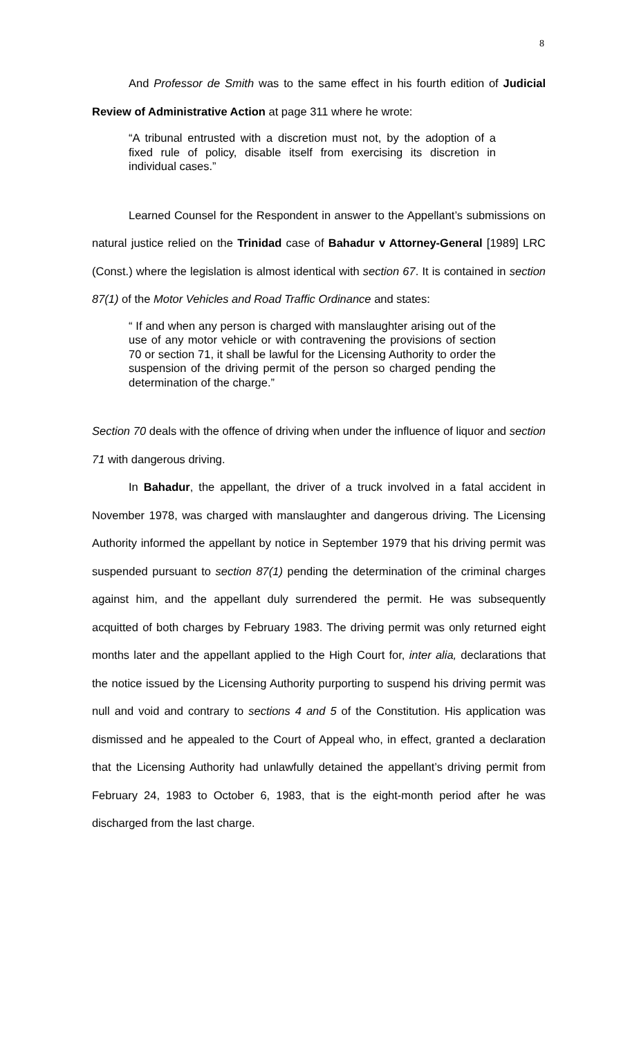8
And Professor de Smith was to the same effect in his fourth edition of Judicial Review of Administrative Action at page 311 where he wrote:
“A tribunal entrusted with a discretion must not, by the adoption of a fixed rule of policy, disable itself from exercising its discretion in individual cases.”
Learned Counsel for the Respondent in answer to the Appellant’s submissions on natural justice relied on the Trinidad case of Bahadur v Attorney-General [1989] LRC (Const.) where the legislation is almost identical with section 67. It is contained in section 87(1) of the Motor Vehicles and Road Traffic Ordinance and states:
“ If and when any person is charged with manslaughter arising out of the use of any motor vehicle or with contravening the provisions of section 70 or section 71, it shall be lawful for the Licensing Authority to order the suspension of the driving permit of the person so charged pending the determination of the charge.”
Section 70 deals with the offence of driving when under the influence of liquor and section 71 with dangerous driving.
In Bahadur, the appellant, the driver of a truck involved in a fatal accident in November 1978, was charged with manslaughter and dangerous driving. The Licensing Authority informed the appellant by notice in September 1979 that his driving permit was suspended pursuant to section 87(1) pending the determination of the criminal charges against him, and the appellant duly surrendered the permit. He was subsequently acquitted of both charges by February 1983. The driving permit was only returned eight months later and the appellant applied to the High Court for, inter alia, declarations that the notice issued by the Licensing Authority purporting to suspend his driving permit was null and void and contrary to sections 4 and 5 of the Constitution. His application was dismissed and he appealed to the Court of Appeal who, in effect, granted a declaration that the Licensing Authority had unlawfully detained the appellant’s driving permit from February 24, 1983 to October 6, 1983, that is the eight-month period after he was discharged from the last charge.